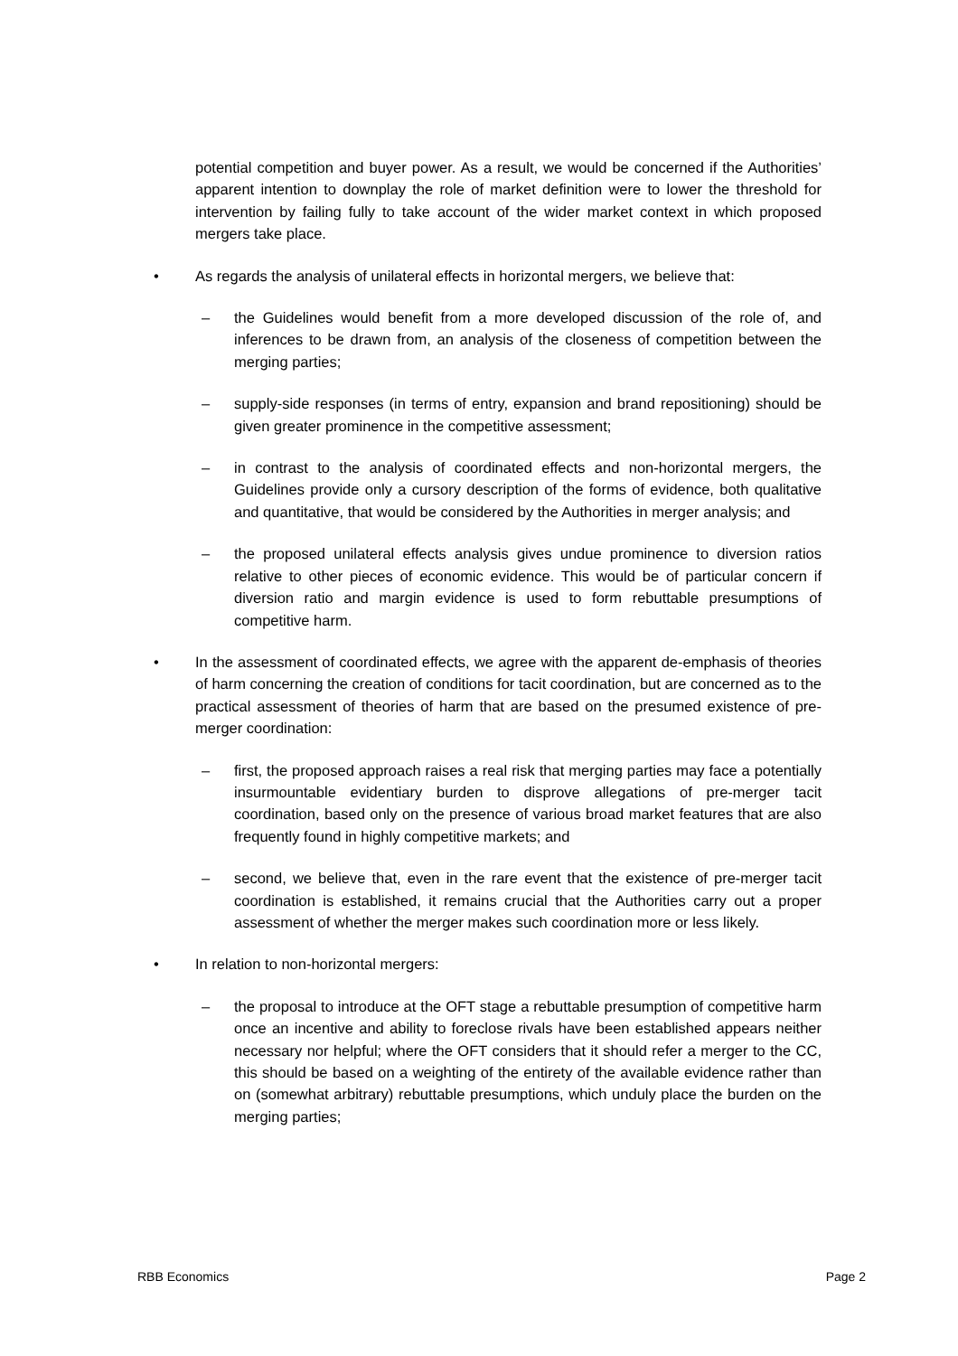potential competition and buyer power. As a result, we would be concerned if the Authorities’ apparent intention to downplay the role of market definition were to lower the threshold for intervention by failing fully to take account of the wider market context in which proposed mergers take place.
• As regards the analysis of unilateral effects in horizontal mergers, we believe that:
– the Guidelines would benefit from a more developed discussion of the role of, and inferences to be drawn from, an analysis of the closeness of competition between the merging parties;
– supply-side responses (in terms of entry, expansion and brand repositioning) should be given greater prominence in the competitive assessment;
– in contrast to the analysis of coordinated effects and non-horizontal mergers, the Guidelines provide only a cursory description of the forms of evidence, both qualitative and quantitative, that would be considered by the Authorities in merger analysis; and
– the proposed unilateral effects analysis gives undue prominence to diversion ratios relative to other pieces of economic evidence. This would be of particular concern if diversion ratio and margin evidence is used to form rebuttable presumptions of competitive harm.
• In the assessment of coordinated effects, we agree with the apparent de-emphasis of theories of harm concerning the creation of conditions for tacit coordination, but are concerned as to the practical assessment of theories of harm that are based on the presumed existence of pre-merger coordination:
– first, the proposed approach raises a real risk that merging parties may face a potentially insurmountable evidentiary burden to disprove allegations of pre-merger tacit coordination, based only on the presence of various broad market features that are also frequently found in highly competitive markets; and
– second, we believe that, even in the rare event that the existence of pre-merger tacit coordination is established, it remains crucial that the Authorities carry out a proper assessment of whether the merger makes such coordination more or less likely.
• In relation to non-horizontal mergers:
– the proposal to introduce at the OFT stage a rebuttable presumption of competitive harm once an incentive and ability to foreclose rivals have been established appears neither necessary nor helpful; where the OFT considers that it should refer a merger to the CC, this should be based on a weighting of the entirety of the available evidence rather than on (somewhat arbitrary) rebuttable presumptions, which unduly place the burden on the merging parties;
RBB Economics Page 2